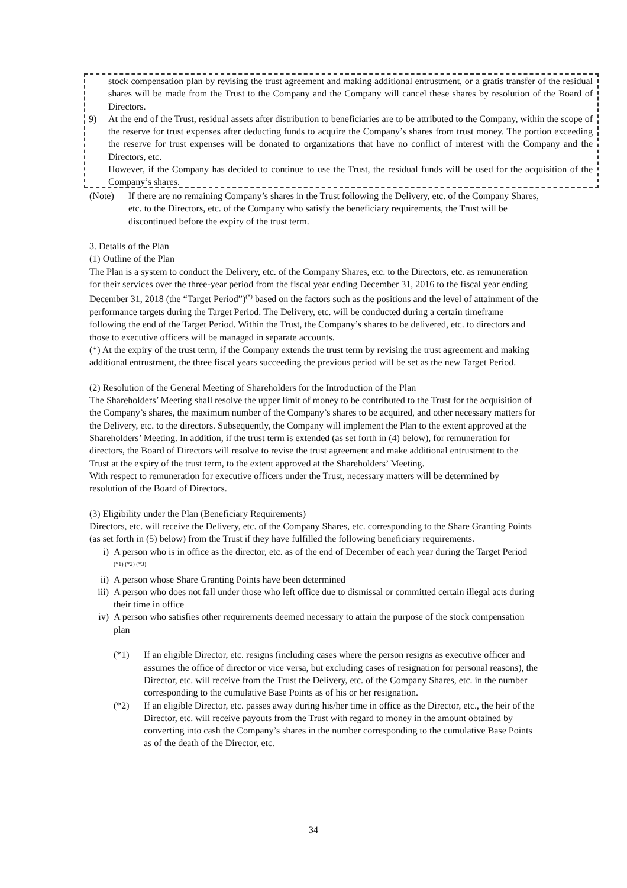stock compensation plan by revising the trust agreement and making additional entrustment, or a gratis transfer of the residual shares will be made from the Trust to the Company and the Company will cancel these shares by resolution of the Board of Directors.
9) At the end of the Trust, residual assets after distribution to beneficiaries are to be attributed to the Company, within the scope of the reserve for trust expenses after deducting funds to acquire the Company’s shares from trust money. The portion exceeding the reserve for trust expenses will be donated to organizations that have no conflict of interest with the Company and the Directors, etc.
However, if the Company has decided to continue to use the Trust, the residual funds will be used for the acquisition of the Company’s shares.
(Note) If there are no remaining Company’s shares in the Trust following the Delivery, etc. of the Company Shares, etc. to the Directors, etc. of the Company who satisfy the beneficiary requirements, the Trust will be discontinued before the expiry of the trust term.
3. Details of the Plan
(1) Outline of the Plan
The Plan is a system to conduct the Delivery, etc. of the Company Shares, etc. to the Directors, etc. as remuneration for their services over the three-year period from the fiscal year ending December 31, 2016 to the fiscal year ending December 31, 2018 (the “Target Period”)<sup>(*)</sup> based on the factors such as the positions and the level of attainment of the performance targets during the Target Period. The Delivery, etc. will be conducted during a certain timeframe following the end of the Target Period. Within the Trust, the Company’s shares to be delivered, etc. to directors and those to executive officers will be managed in separate accounts.
(*) At the expiry of the trust term, if the Company extends the trust term by revising the trust agreement and making additional entrustment, the three fiscal years succeeding the previous period will be set as the new Target Period.
(2) Resolution of the General Meeting of Shareholders for the Introduction of the Plan
The Shareholders’ Meeting shall resolve the upper limit of money to be contributed to the Trust for the acquisition of the Company’s shares, the maximum number of the Company’s shares to be acquired, and other necessary matters for the Delivery, etc. to the directors. Subsequently, the Company will implement the Plan to the extent approved at the Shareholders’ Meeting. In addition, if the trust term is extended (as set forth in (4) below), for remuneration for directors, the Board of Directors will resolve to revise the trust agreement and make additional entrustment to the Trust at the expiry of the trust term, to the extent approved at the Shareholders’ Meeting.
With respect to remuneration for executive officers under the Trust, necessary matters will be determined by resolution of the Board of Directors.
(3) Eligibility under the Plan (Beneficiary Requirements)
Directors, etc. will receive the Delivery, etc. of the Company Shares, etc. corresponding to the Share Granting Points (as set forth in (5) below) from the Trust if they have fulfilled the following beneficiary requirements.
i) A person who is in office as the director, etc. as of the end of December of each year during the Target Period <sup>(*1) (*2) (*3)</sup>
ii) A person whose Share Granting Points have been determined
iii) A person who does not fall under those who left office due to dismissal or committed certain illegal acts during their time in office
iv) A person who satisfies other requirements deemed necessary to attain the purpose of the stock compensation plan
(*1) If an eligible Director, etc. resigns (including cases where the person resigns as executive officer and assumes the office of director or vice versa, but excluding cases of resignation for personal reasons), the Director, etc. will receive from the Trust the Delivery, etc. of the Company Shares, etc. in the number corresponding to the cumulative Base Points as of his or her resignation.
(*2) If an eligible Director, etc. passes away during his/her time in office as the Director, etc., the heir of the Director, etc. will receive payouts from the Trust with regard to money in the amount obtained by converting into cash the Company’s shares in the number corresponding to the cumulative Base Points as of the death of the Director, etc.
34